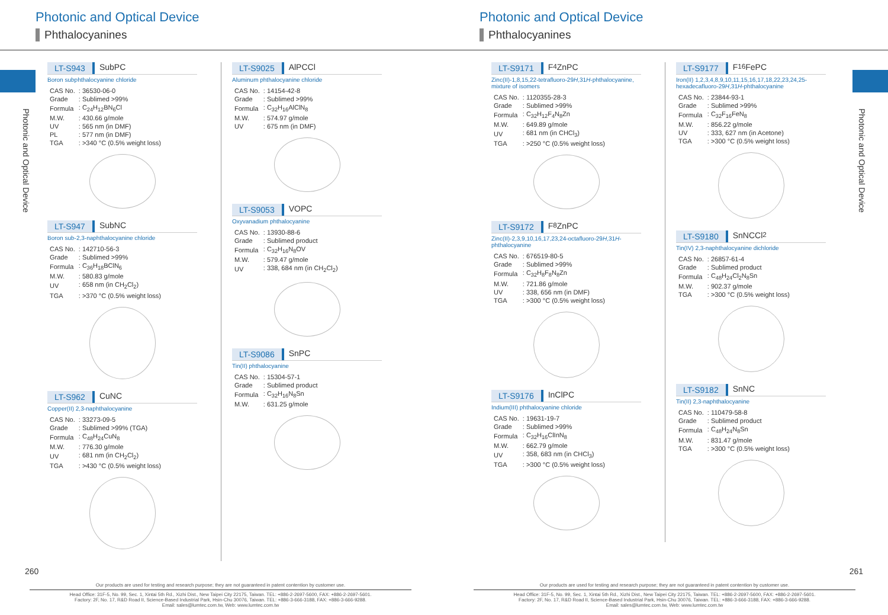Photonic and Optical Device
Phthalocyanines
Photonic and Optical Device
LT-S943 SubPC
Boron subphthalocyanine chloride
| CAS No. | : 36530-06-0 |
| Grade | : Sublimed >99% |
| Formula | : C<sub>24</sub>H<sub>12</sub>BN<sub>6</sub>Cl |
| M.W. | : 430.66 g/mole |
| UV | : 565 nm (in DMF) |
| PL | : 577 nm (in DMF) |
| TGA | : >340 °C (0.5% weight loss) |
LT-S947 SubNC
Boron sub-2,3-naphthalocyanine chloride
| CAS No. | : 142710-56-3 |
| Grade | : Sublimed >99% |
| Formula | : C<sub>36</sub>H<sub>18</sub>BClN<sub>6</sub> |
| M.W. | : 580.83 g/mole |
| UV | : 658 nm (in CH<sub>2</sub>Cl<sub>2</sub>) |
| TGA | : >370 °C (0.5% weight loss) |
LT-S962 CuNC
Copper(II) 2,3-naphthalocyanine
| CAS No. | : 33273-09-5 |
| Grade | : Sublimed >99% (TGA) |
| Formula | : C<sub>48</sub>H<sub>24</sub>CuN<sub>8</sub> |
| M.W. | : 776.30 g/mole |
| UV | : 681 nm (in CH<sub>2</sub>Cl<sub>2</sub>) |
| TGA | : >430 °C (0.5% weight loss) |
LT-S9025 AlPCCl
Aluminum phthalocyanine chloride
| CAS No. | : 14154-42-8 |
| Grade | : Sublimed >99% |
| Formula | : C<sub>32</sub>H<sub>16</sub>AlClN<sub>8</sub> |
| M.W. | : 574.97 g/mole |
| UV | : 675 nm (in DMF) |
LT-S9053 VOPC
Oxyvanadium phthalocyanine
| CAS No. | : 13930-88-6 |
| Grade | : Sublimed product |
| Formula | : C<sub>32</sub>H<sub>16</sub>N<sub>8</sub>OV |
| M.W. | : 579.47 g/mole |
| UV | : 338, 684 nm (in CH<sub>2</sub>Cl<sub>2</sub>) |
LT-S9086 SnPC
Tin(II) phthalocyanine
| CAS No. | : 15304-57-1 |
| Grade | : Sublimed product |
| Formula | : C<sub>32</sub>H<sub>16</sub>N<sub>8</sub>Sn |
| M.W. | : 631.25 g/mole |
260
Our products are used for testing and research purpose; they are not guaranteed in patent contention by customer use.
Head Office: 31F-5, No. 99, Sec. 1, Xintai 5th Rd., Xizhi Dist., New Taipei City 22175, Taiwan. TEL: +886-2-2697-5600, FAX: +886-2-2697-5601.
Factory: 2F, No. 17, R&D Road II, Science-Based Industrial Park, Hsin-Chu 30076, Taiwan. TEL: +886-3-666-3188, FAX: +886-3-666-9288.
Email: sales@lumtec.com.tw, Web: www.lumtec.com.tw
Photonic and Optical Device
Phthalocyanines
Photonic and Optical Device
LT-S9171 F<sub>4</sub>ZnPC
Zinc(II)-1,8,15,22-tetrafluoro-29H,31H-phthalocyanine, mixture of isomers
| CAS No. | : 1120355-28-3 |
| Grade | : Sublimed >99% |
| Formula | : C<sub>32</sub>H<sub>12</sub>F<sub>4</sub>N<sub>8</sub>Zn |
| M.W. | : 649.89 g/mole |
| UV | : 681 nm (in CHCl<sub>3</sub>) |
| TGA | : >250 °C (0.5% weight loss) |
LT-S9172 F<sub>8</sub>ZnPC
Zinc(II)-2,3,9,10,16,17,23,24-octafluoro-29H,31H-phthalocyanine
| CAS No. | : 676519-80-5 |
| Grade | : Sublimed >99% |
| Formula | : C<sub>32</sub>H<sub>8</sub>F<sub>8</sub>N<sub>8</sub>Zn |
| M.W. | : 721.86 g/mole |
| UV | : 338, 656 nm (in DMF) |
| TGA | : >300 °C (0.5% weight loss) |
LT-S9176 InClPC
Indium(III) phthalocyanine chloride
| CAS No. | : 19631-19-7 |
| Grade | : Sublimed >99% |
| Formula | : C<sub>32</sub>H<sub>16</sub>ClInN<sub>8</sub> |
| M.W. | : 662.79 g/mole |
| UV | : 358, 683 nm (in CHCl<sub>3</sub>) |
| TGA | : >300 °C (0.5% weight loss) |
LT-S9177 F<sub>16</sub>FePC
Iron(II) 1,2,3,4,8,9,10,11,15,16,17,18,22,23,24,25-hexadecafluoro-29H,31H-phthalocyanine
| CAS No. | : 23844-93-1 |
| Grade | : Sublimed >99% |
| Formula | : C<sub>32</sub>F<sub>16</sub>FeN<sub>8</sub> |
| M.W. | : 856.22 g/mole |
| UV | : 333, 627 nm (in Acetone) |
| TGA | : >300 °C (0.5% weight loss) |
LT-S9180 SnNCCl<sub>2</sub>
Tin(IV) 2,3-naphthalocyanine dichloride
| CAS No. | : 26857-61-4 |
| Grade | : Sublimed product |
| Formula | : C<sub>48</sub>H<sub>24</sub>Cl<sub>2</sub>N<sub>8</sub>Sn |
| M.W. | : 902.37 g/mole |
| TGA | : >300 °C (0.5% weight loss) |
LT-S9182 SnNC
Tin(II) 2,3-naphthalocyanine
| CAS No. | : 110479-58-8 |
| Grade | : Sublimed product |
| Formula | : C<sub>48</sub>H<sub>24</sub>N<sub>8</sub>Sn |
| M.W. | : 831.47 g/mole |
| TGA | : >300 °C (0.5% weight loss) |
261
Our products are used for testing and research purpose; they are not guaranteed in patent contention by customer use.
Head Office: 31F-5, No. 99, Sec. 1, Xintai 5th Rd., Xizhi Dist., New Taipei City 22175, Taiwan. TEL: +886-2-2697-5600, FAX: +886-2-2697-5601.
Factory: 2F, No. 17, R&D Road II, Science-Based Industrial Park, Hsin-Chu 30076, Taiwan. TEL: +886-3-666-3188, FAX: +886-3-666-9288.
Email: sales@lumtec.com.tw, Web: www.lumtec.com.tw